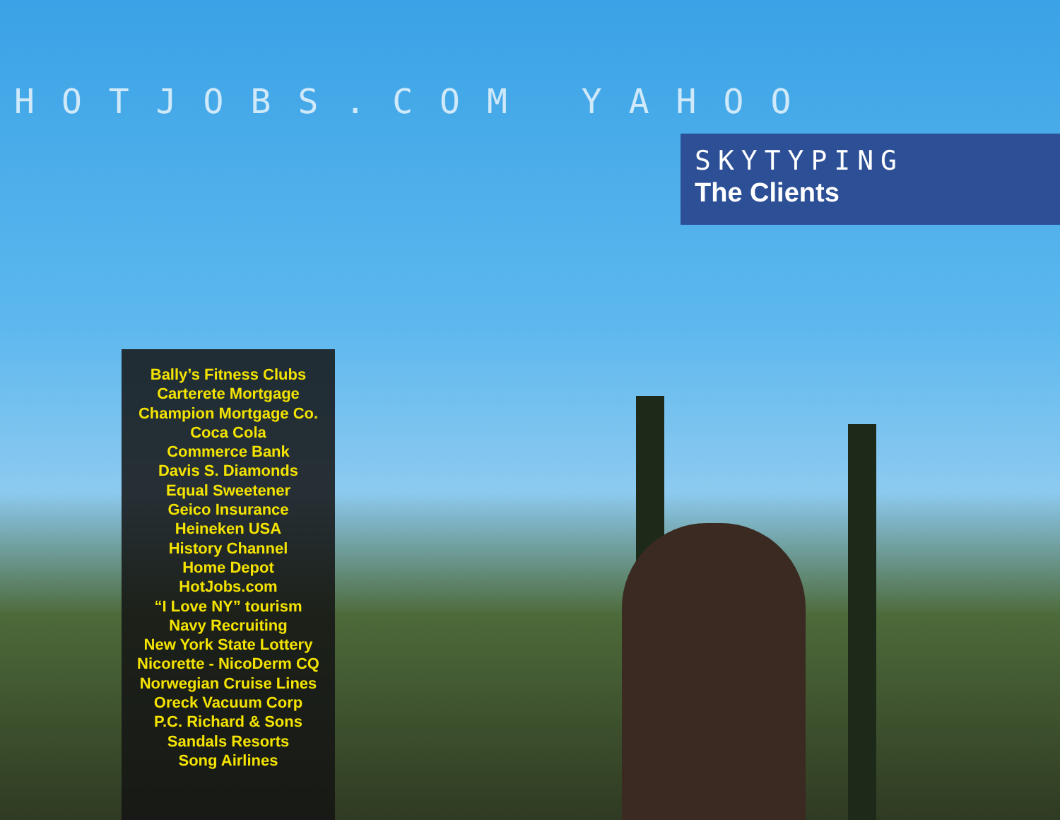HOTJOBS.COM YAHOO
SKYTYPING
The Clients
Bally’s Fitness Clubs
Carterete Mortgage
Champion Mortgage Co.
Coca Cola
Commerce Bank
Davis S. Diamonds
Equal Sweetener
Geico Insurance
Heineken USA
History Channel
Home Depot
HotJobs.com
“I Love NY” tourism
Navy Recruiting
New York State Lottery
Nicorette - NicoDerm CQ
Norwegian Cruise Lines
Oreck Vacuum Corp
P.C. Richard & Sons
Sandals Resorts
Song Airlines